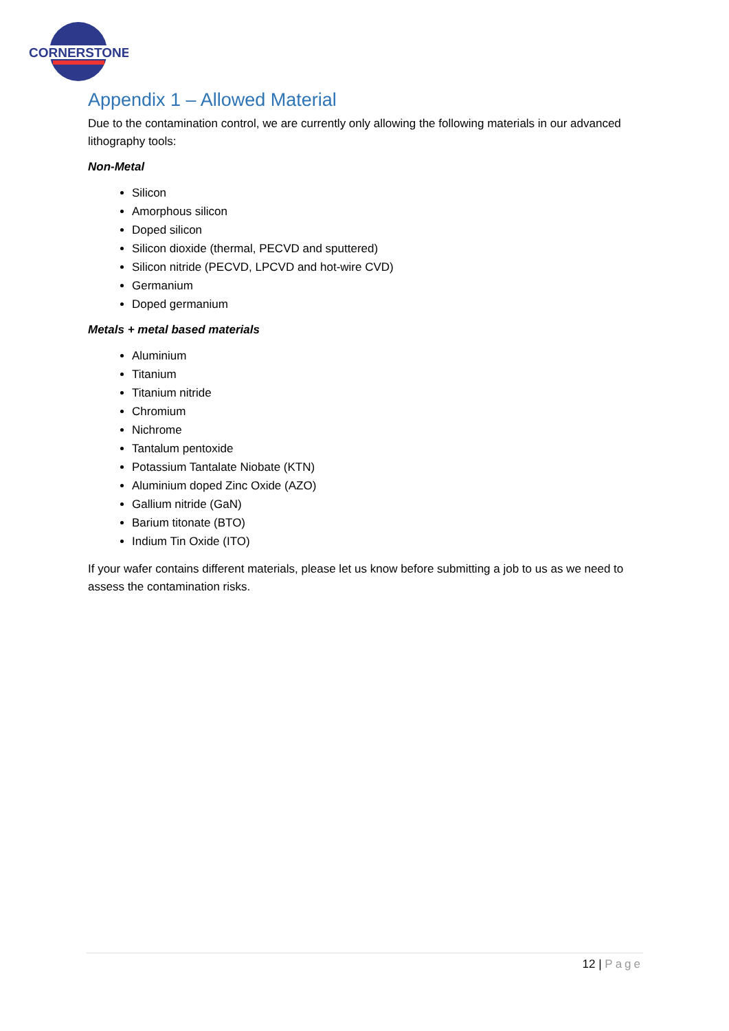CORNERSTONE
Appendix 1 – Allowed Material
Due to the contamination control, we are currently only allowing the following materials in our advanced lithography tools:
Non-Metal
Silicon
Amorphous silicon
Doped silicon
Silicon dioxide (thermal, PECVD and sputtered)
Silicon nitride (PECVD, LPCVD and hot-wire CVD)
Germanium
Doped germanium
Metals + metal based materials
Aluminium
Titanium
Titanium nitride
Chromium
Nichrome
Tantalum pentoxide
Potassium Tantalate Niobate (KTN)
Aluminium doped Zinc Oxide (AZO)
Gallium nitride (GaN)
Barium titonate (BTO)
Indium Tin Oxide (ITO)
If your wafer contains different materials, please let us know before submitting a job to us as we need to assess the contamination risks.
12 | Page